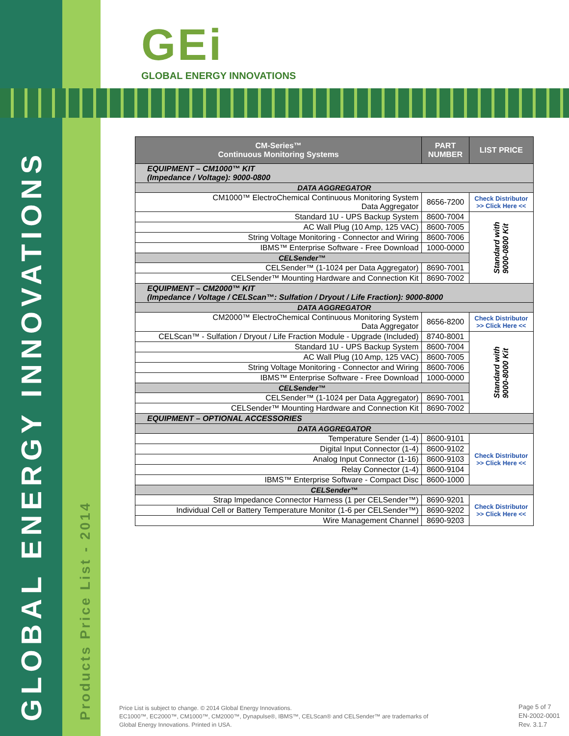GEi
GLOBAL ENERGY INNOVATIONS
GLOBAL ENERGY INNOVATIONS Products Price List - 2014
| CM-Series™ Continuous Monitoring Systems | PART NUMBER | LIST PRICE |
| --- | --- | --- |
| EQUIPMENT – CM1000™ KIT (Impedance / Voltage): 9000-0800 | | |
| DATA AGGREGATOR | | |
| CM1000™ ElectroChemical Continuous Monitoring System Data Aggregator | 8656-7200 | Check Distributor >> Click Here << |
| Standard 1U - UPS Backup System | 8600-7004 | Standard with 9000-0800 Kit |
| AC Wall Plug (10 Amp, 125 VAC) | 8600-7005 | |
| String Voltage Monitoring - Connector and Wiring | 8600-7006 | |
| IBMS™ Enterprise Software - Free Download | 1000-0000 | |
| CELSender™ | | |
| CELSender™ (1-1024 per Data Aggregator) | 8690-7001 | |
| CELSender™ Mounting Hardware and Connection Kit | 8690-7002 | |
| EQUIPMENT – CM2000™ KIT (Impedance / Voltage / CELScan™: Sulfation / Dryout / Life Fraction): 9000-8000 | | |
| DATA AGGREGATOR | | |
| CM2000™ ElectroChemical Continuous Monitoring System Data Aggregator | 8656-8200 | Check Distributor >> Click Here << |
| CELScan™ - Sulfation / Dryout / Life Fraction Module - Upgrade (Included) | 8740-8001 | Standard with 9000-8000 Kit |
| Standard 1U - UPS Backup System | 8600-7004 | |
| AC Wall Plug (10 Amp, 125 VAC) | 8600-7005 | |
| String Voltage Monitoring - Connector and Wiring | 8600-7006 | |
| IBMS™ Enterprise Software - Free Download | 1000-0000 | |
| CELSender™ | | |
| CELSender™ (1-1024 per Data Aggregator) | 8690-7001 | |
| CELSender™ Mounting Hardware and Connection Kit | 8690-7002 | |
| EQUIPMENT – OPTIONAL ACCESSORIES | | |
| DATA AGGREGATOR | | |
| Temperature Sender (1-4) | 8600-9101 | Check Distributor >> Click Here << |
| Digital Input Connector (1-4) | 8600-9102 | |
| Analog Input Connector (1-16) | 8600-9103 | |
| Relay Connector (1-4) | 8600-9104 | |
| IBMS™ Enterprise Software - Compact Disc | 8600-1000 | |
| CELSender™ | | |
| Strap Impedance Connector Harness (1 per CELSender™) | 8690-9201 | Check Distributor >> Click Here << |
| Individual Cell or Battery Temperature Monitor (1-6 per CELSender™) | 8690-9202 | |
| Wire Management Channel | 8690-9203 | |
Price List is subject to change. © 2014 Global Energy Innovations.
EC1000™, EC2000™, CM1000™, CM2000™, Dynapulse®, IBMS™, CELScan® and CELSender™ are trademarks of
Global Energy Innovations. Printed in USA.
Page 5 of 7
EN-2002-0001
Rev. 3.1.7